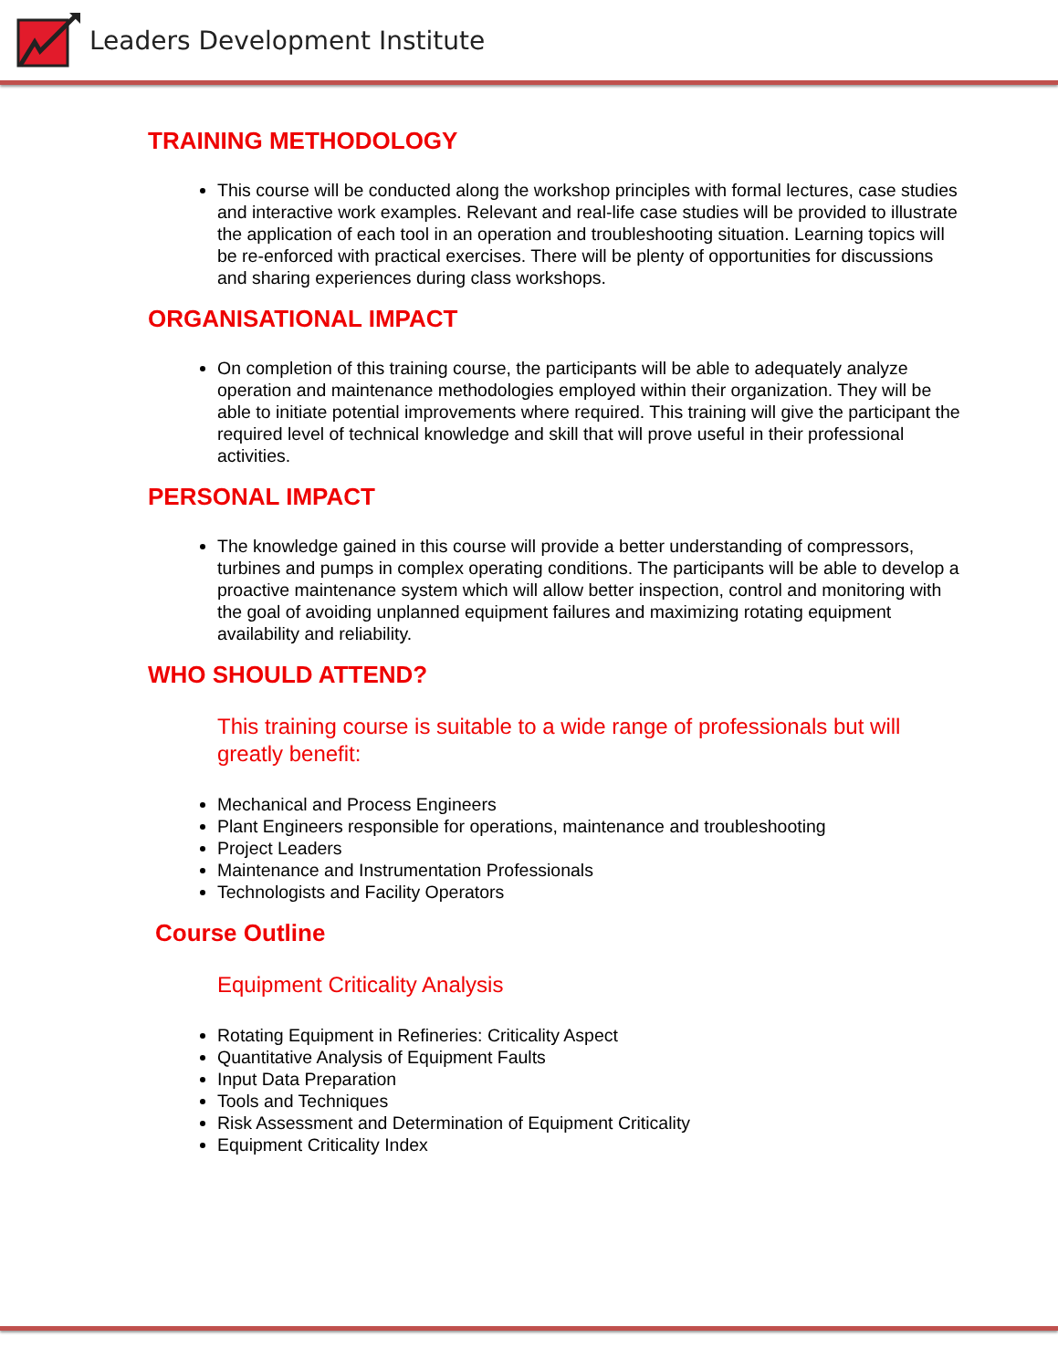Leaders Development Institute
TRAINING METHODOLOGY
This course will be conducted along the workshop principles with formal lectures, case studies and interactive work examples. Relevant and real-life case studies will be provided to illustrate the application of each tool in an operation and troubleshooting situation. Learning topics will be re-enforced with practical exercises. There will be plenty of opportunities for discussions and sharing experiences during class workshops.
ORGANISATIONAL IMPACT
On completion of this training course, the participants will be able to adequately analyze operation and maintenance methodologies employed within their organization. They will be able to initiate potential improvements where required. This training will give the participant the required level of technical knowledge and skill that will prove useful in their professional activities.
PERSONAL IMPACT
The knowledge gained in this course will provide a better understanding of compressors, turbines and pumps in complex operating conditions. The participants will be able to develop a proactive maintenance system which will allow better inspection, control and monitoring with the goal of avoiding unplanned equipment failures and maximizing rotating equipment availability and reliability.
WHO SHOULD ATTEND?
This training course is suitable to a wide range of professionals but will greatly benefit:
Mechanical and Process Engineers
Plant Engineers responsible for operations, maintenance and troubleshooting
Project Leaders
Maintenance and Instrumentation Professionals
Technologists and Facility Operators
Course Outline
Equipment Criticality Analysis
Rotating Equipment in Refineries: Criticality Aspect
Quantitative Analysis of Equipment Faults
Input Data Preparation
Tools and Techniques
Risk Assessment and Determination of Equipment Criticality
Equipment Criticality Index